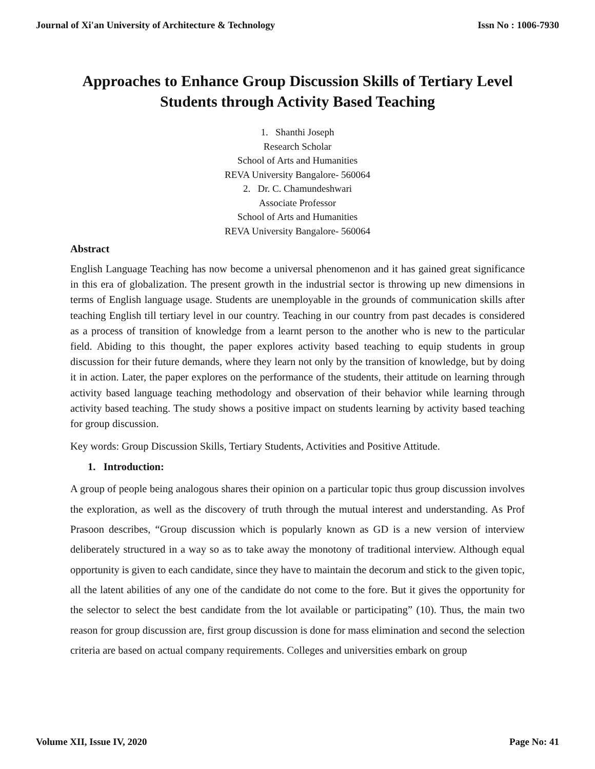Journal of Xi'an University of Architecture & Technology Issn No : 1006-7930
Approaches to Enhance Group Discussion Skills of Tertiary Level Students through Activity Based Teaching
1. Shanthi Joseph
Research Scholar
School of Arts and Humanities
REVA University Bangalore- 560064
2. Dr. C. Chamundeshwari
Associate Professor
School of Arts and Humanities
REVA University Bangalore- 560064
Abstract
English Language Teaching has now become a universal phenomenon and it has gained great significance in this era of globalization. The present growth in the industrial sector is throwing up new dimensions in terms of English language usage. Students are unemployable in the grounds of communication skills after teaching English till tertiary level in our country. Teaching in our country from past decades is considered as a process of transition of knowledge from a learnt person to the another who is new to the particular field. Abiding to this thought, the paper explores activity based teaching to equip students in group discussion for their future demands, where they learn not only by the transition of knowledge, but by doing it in action. Later, the paper explores on the performance of the students, their attitude on learning through activity based language teaching methodology and observation of their behavior while learning through activity based teaching. The study shows a positive impact on students learning by activity based teaching for group discussion.
Key words: Group Discussion Skills, Tertiary Students, Activities and Positive Attitude.
1. Introduction:
A group of people being analogous shares their opinion on a particular topic thus group discussion involves the exploration, as well as the discovery of truth through the mutual interest and understanding. As Prof Prasoon describes, “Group discussion which is popularly known as GD is a new version of interview deliberately structured in a way so as to take away the monotony of traditional interview. Although equal opportunity is given to each candidate, since they have to maintain the decorum and stick to the given topic, all the latent abilities of any one of the candidate do not come to the fore. But it gives the opportunity for the selector to select the best candidate from the lot available or participating” (10). Thus, the main two reason for group discussion are, first group discussion is done for mass elimination and second the selection criteria are based on actual company requirements. Colleges and universities embark on group
Volume XII, Issue IV, 2020 Page No: 41